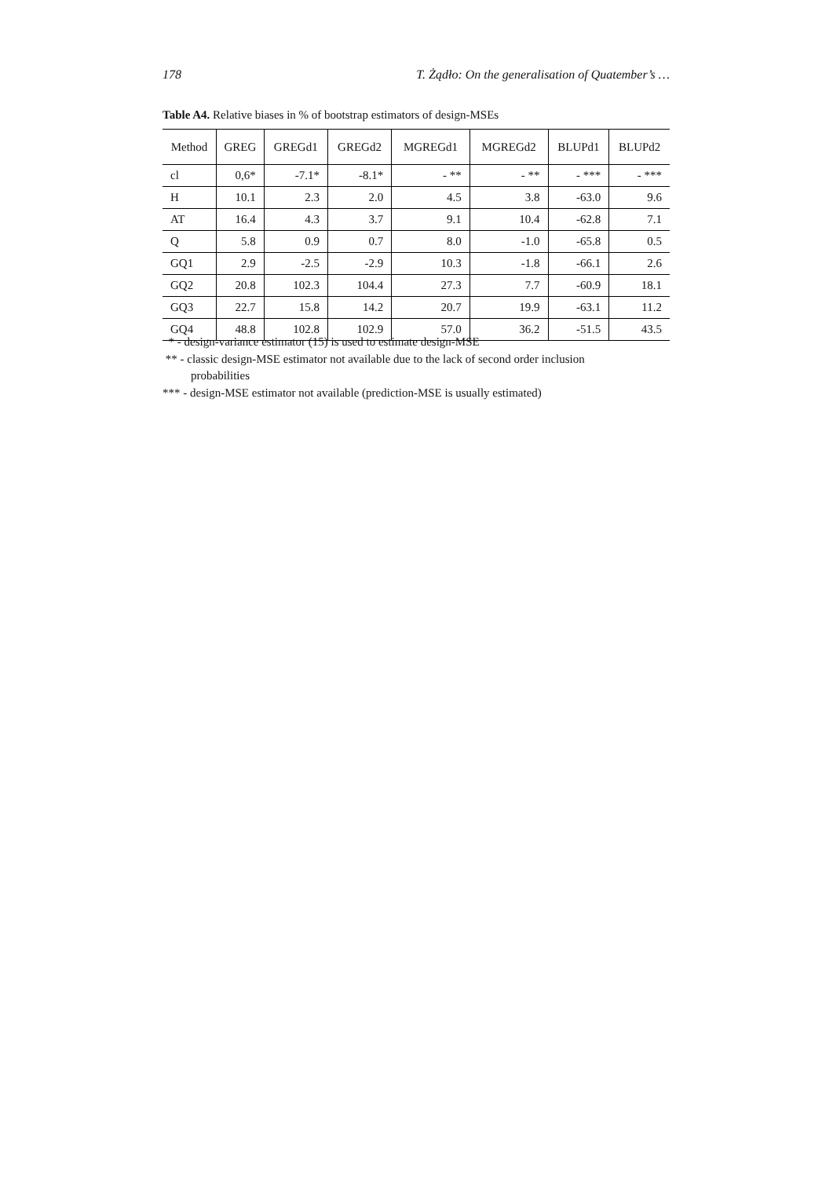178 T. Żądło: On the generalisation of Quatember’s …
Table A4. Relative biases in % of bootstrap estimators of design-MSEs
| Method | GREG | GREGd1 | GREGd2 | MGREGd1 | MGREGd2 | BLUPd1 | BLUPd2 |
| --- | --- | --- | --- | --- | --- | --- | --- |
| cl | 0,6* | -7.1* | -8.1* | - ** | - ** | - *** | - *** |
| H | 10.1 | 2.3 | 2.0 | 4.5 | 3.8 | -63.0 | 9.6 |
| AT | 16.4 | 4.3 | 3.7 | 9.1 | 10.4 | -62.8 | 7.1 |
| Q | 5.8 | 0.9 | 0.7 | 8.0 | -1.0 | -65.8 | 0.5 |
| GQ1 | 2.9 | -2.5 | -2.9 | 10.3 | -1.8 | -66.1 | 2.6 |
| GQ2 | 20.8 | 102.3 | 104.4 | 27.3 | 7.7 | -60.9 | 18.1 |
| GQ3 | 22.7 | 15.8 | 14.2 | 20.7 | 19.9 | -63.1 | 11.2 |
| GQ4 | 48.8 | 102.8 | 102.9 | 57.0 | 36.2 | -51.5 | 43.5 |
* - design-variance estimator (15) is used to estimate design-MSE
** - classic design-MSE estimator not available due to the lack of second order inclusion
probabilities
*** - design-MSE estimator not available (prediction-MSE is usually estimated)